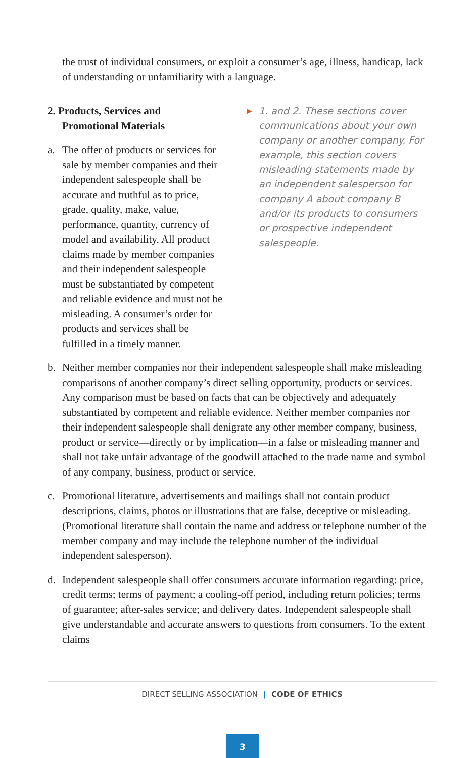the trust of individual consumers, or exploit a consumer’s age, illness, handicap, lack of understanding or unfamiliarity with a language.
▶
1. and 2. These sections cover communications about your own company or another company. For example, this section covers misleading statements made by an independent salesperson for company A about company B and/or its products to consumers or prospective independent salespeople.
2. Products, Services and
Promotional Materials
a. The offer of products or services for sale by member companies and their independent salespeople shall be accurate and truthful as to price, grade, quality, make, value, performance, quantity, currency of model and availability. All product claims made by member companies and their independent salespeople must be substantiated by competent and reliable evidence and must not be misleading. A consumer’s order for products and services shall be fulfilled in a timely manner.
b. Neither member companies nor their independent salespeople shall make misleading comparisons of another company’s direct selling opportunity, products or services. Any comparison must be based on facts that can be objectively and adequately substantiated by competent and reliable evidence. Neither member companies nor their independent salespeople shall denigrate any other member company, business, product or service—directly or by implication—in a false or misleading manner and shall not take unfair advantage of the goodwill attached to the trade name and symbol of any company, business, product or service.
c. Promotional literature, advertisements and mailings shall not contain product descriptions, claims, photos or illustrations that are false, deceptive or misleading. (Promotional literature shall contain the name and address or telephone number of the member company and may include the telephone number of the individual independent salesperson).
d. Independent salespeople shall offer consumers accurate information regarding: price, credit terms; terms of payment; a cooling-off period, including return policies; terms of guarantee; after-sales service; and delivery dates. Independent salespeople shall give understandable and accurate answers to questions from consumers. To the extent claims
DIRECT SELLING ASSOCIATION | CODE OF ETHICS
3